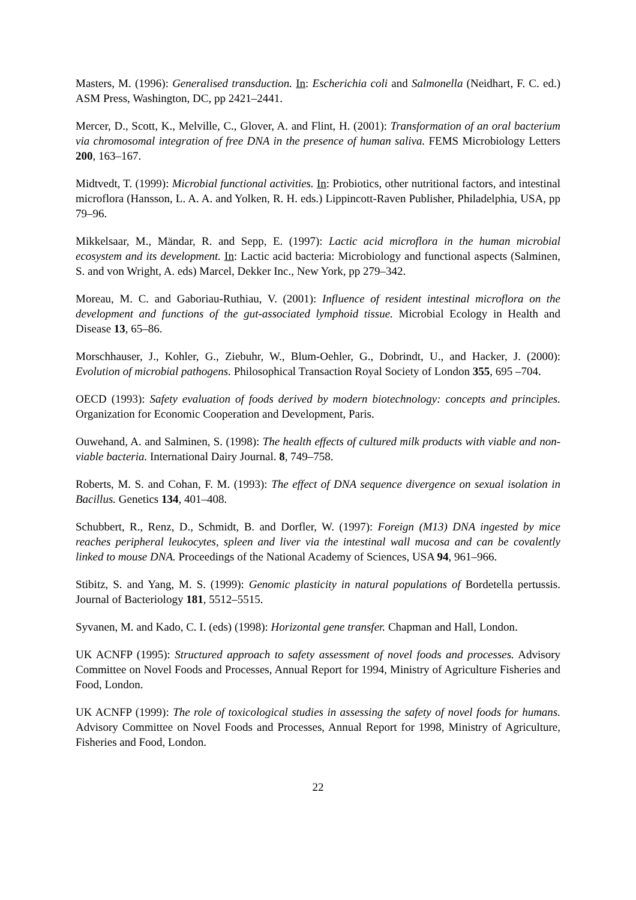Masters, M. (1996): Generalised transduction. In: Escherichia coli and Salmonella (Neidhart, F. C. ed.) ASM Press, Washington, DC, pp 2421–2441.
Mercer, D., Scott, K., Melville, C., Glover, A. and Flint, H. (2001): Transformation of an oral bacterium via chromosomal integration of free DNA in the presence of human saliva. FEMS Microbiology Letters 200, 163–167.
Midtvedt, T. (1999): Microbial functional activities. In: Probiotics, other nutritional factors, and intestinal microflora (Hansson, L. A. A. and Yolken, R. H. eds.) Lippincott-Raven Publisher, Philadelphia, USA, pp 79–96.
Mikkelsaar, M., Mändar, R. and Sepp, E. (1997): Lactic acid microflora in the human microbial ecosystem and its development. In: Lactic acid bacteria: Microbiology and functional aspects (Salminen, S. and von Wright, A. eds) Marcel, Dekker Inc., New York, pp 279–342.
Moreau, M. C. and Gaboriau-Ruthiau, V. (2001): Influence of resident intestinal microflora on the development and functions of the gut-associated lymphoid tissue. Microbial Ecology in Health and Disease 13, 65–86.
Morschhauser, J., Kohler, G., Ziebuhr, W., Blum-Oehler, G., Dobrindt, U., and Hacker, J. (2000): Evolution of microbial pathogens. Philosophical Transaction Royal Society of London 355, 695 –704.
OECD (1993): Safety evaluation of foods derived by modern biotechnology: concepts and principles. Organization for Economic Cooperation and Development, Paris.
Ouwehand, A. and Salminen, S. (1998): The health effects of cultured milk products with viable and non-viable bacteria. International Dairy Journal. 8, 749–758.
Roberts, M. S. and Cohan, F. M. (1993): The effect of DNA sequence divergence on sexual isolation in Bacillus. Genetics 134, 401–408.
Schubbert, R., Renz, D., Schmidt, B. and Dorfler, W. (1997): Foreign (M13) DNA ingested by mice reaches peripheral leukocytes, spleen and liver via the intestinal wall mucosa and can be covalently linked to mouse DNA. Proceedings of the National Academy of Sciences, USA 94, 961–966.
Stibitz, S. and Yang, M. S. (1999): Genomic plasticity in natural populations of Bordetella pertussis. Journal of Bacteriology 181, 5512–5515.
Syvanen, M. and Kado, C. I. (eds) (1998): Horizontal gene transfer. Chapman and Hall, London.
UK ACNFP (1995): Structured approach to safety assessment of novel foods and processes. Advisory Committee on Novel Foods and Processes, Annual Report for 1994, Ministry of Agriculture Fisheries and Food, London.
UK ACNFP (1999): The role of toxicological studies in assessing the safety of novel foods for humans. Advisory Committee on Novel Foods and Processes, Annual Report for 1998, Ministry of Agriculture, Fisheries and Food, London.
22